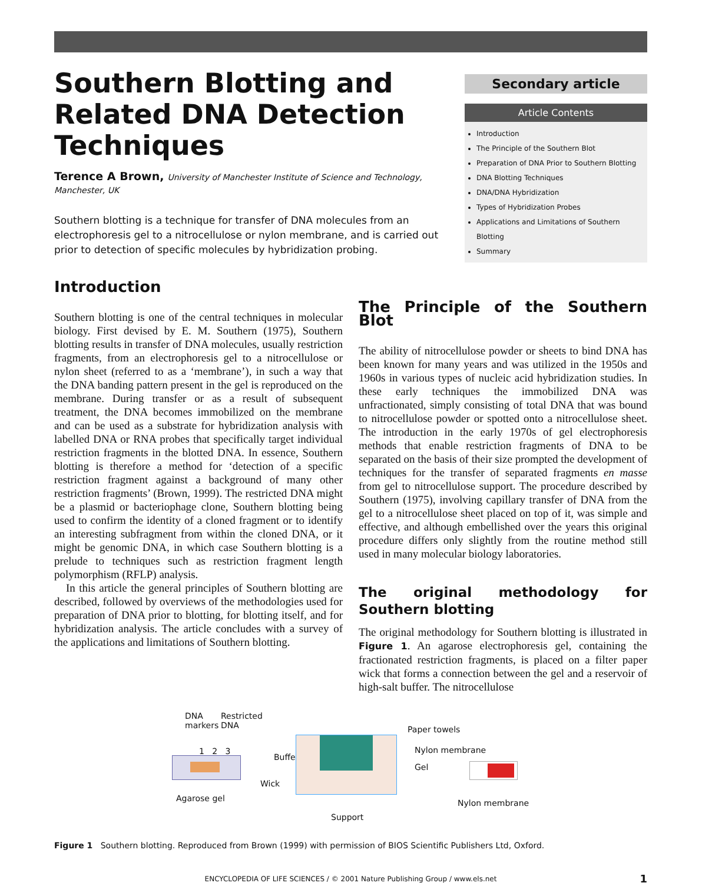Southern Blotting and Related DNA Detection Techniques
Terence A Brown, University of Manchester Institute of Science and Technology, Manchester, UK
Southern blotting is a technique for transfer of DNA molecules from an electrophoresis gel to a nitrocellulose or nylon membrane, and is carried out prior to detection of specific molecules by hybridization probing.
Secondary article
Article Contents
Introduction
The Principle of the Southern Blot
Preparation of DNA Prior to Southern Blotting
DNA Blotting Techniques
DNA/DNA Hybridization
Types of Hybridization Probes
Applications and Limitations of Southern Blotting
Summary
Introduction
Southern blotting is one of the central techniques in molecular biology. First devised by E. M. Southern (1975), Southern blotting results in transfer of DNA molecules, usually restriction fragments, from an electrophoresis gel to a nitrocellulose or nylon sheet (referred to as a ‘membrane’), in such a way that the DNA banding pattern present in the gel is reproduced on the membrane. During transfer or as a result of subsequent treatment, the DNA becomes immobilized on the membrane and can be used as a substrate for hybridization analysis with labelled DNA or RNA probes that specifically target individual restriction fragments in the blotted DNA. In essence, Southern blotting is therefore a method for ‘detection of a specific restriction fragment against a background of many other restriction fragments’ (Brown, 1999). The restricted DNA might be a plasmid or bacteriophage clone, Southern blotting being used to confirm the identity of a cloned fragment or to identify an interesting subfragment from within the cloned DNA, or it might be genomic DNA, in which case Southern blotting is a prelude to techniques such as restriction fragment length polymorphism (RFLP) analysis.
In this article the general principles of Southern blotting are described, followed by overviews of the methodologies used for preparation of DNA prior to blotting, for blotting itself, and for hybridization analysis. The article concludes with a survey of the applications and limitations of Southern blotting.
The Principle of the Southern Blot
The ability of nitrocellulose powder or sheets to bind DNA has been known for many years and was utilized in the 1950s and 1960s in various types of nucleic acid hybridization studies. In these early techniques the immobilized DNA was unfractionated, simply consisting of total DNA that was bound to nitrocellulose powder or spotted onto a nitrocellulose sheet. The introduction in the early 1970s of gel electrophoresis methods that enable restriction fragments of DNA to be separated on the basis of their size prompted the development of techniques for the transfer of separated fragments en masse from gel to nitrocellulose support. The procedure described by Southern (1975), involving capillary transfer of DNA from the gel to a nitrocellulose sheet placed on top of it, was simple and effective, and although embellished over the years this original procedure differs only slightly from the routine method still used in many molecular biology laboratories.
The original methodology for Southern blotting
The original methodology for Southern blotting is illustrated in Figure 1. An agarose electrophoresis gel, containing the fractionated restriction fragments, is placed on a filter paper wick that forms a connection between the gel and a reservoir of high-salt buffer. The nitrocellulose
DNA
markers
Restricted
DNA
1 2 3
Agarose gel
Buffer
Wick
Paper towels
Nylon membrane
Gel
Support
Nylon membrane
Figure 1 Southern blotting. Reproduced from Brown (1999) with permission of BIOS Scientific Publishers Ltd, Oxford.
ENCYCLOPEDIA OF LIFE SCIENCES / © 2001 Nature Publishing Group / www.els.net 1